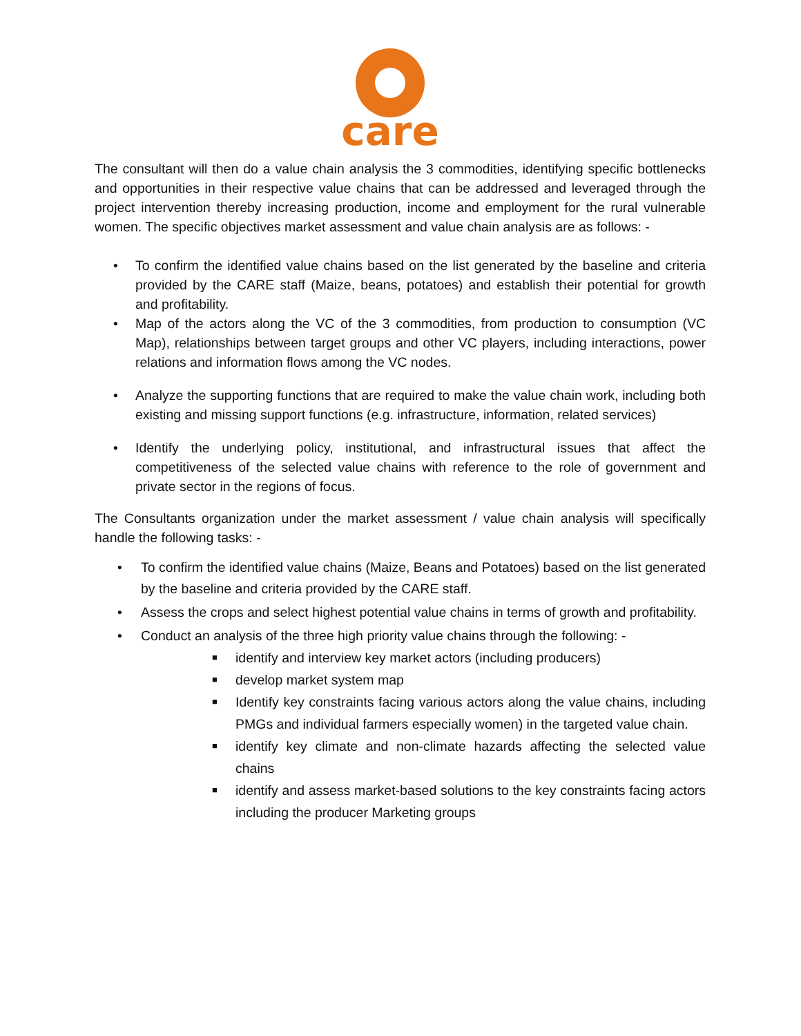care
The consultant will then do a value chain analysis the 3 commodities, identifying specific bottlenecks and opportunities in their respective value chains that can be addressed and leveraged through the project intervention thereby increasing production, income and employment for the rural vulnerable women. The specific objectives market assessment and value chain analysis are as follows: -
• To confirm the identified value chains based on the list generated by the baseline and criteria provided by the CARE staff (Maize, beans, potatoes) and establish their potential for growth and profitability.
• Map of the actors along the VC of the 3 commodities, from production to consumption (VC Map), relationships between target groups and other VC players, including interactions, power relations and information flows among the VC nodes.
• Analyze the supporting functions that are required to make the value chain work, including both existing and missing support functions (e.g. infrastructure, information, related services)
• Identify the underlying policy, institutional, and infrastructural issues that affect the competitiveness of the selected value chains with reference to the role of government and private sector in the regions of focus.
The Consultants organization under the market assessment / value chain analysis will specifically handle the following tasks: -
• To confirm the identified value chains (Maize, Beans and Potatoes) based on the list generated by the baseline and criteria provided by the CARE staff.
• Assess the crops and select highest potential value chains in terms of growth and profitability.
• Conduct an analysis of the three high priority value chains through the following: -
■ identify and interview key market actors (including producers)
■ develop market system map
■ Identify key constraints facing various actors along the value chains, including PMGs and individual farmers especially women) in the targeted value chain.
■ identify key climate and non-climate hazards affecting the selected value chains
■ identify and assess market-based solutions to the key constraints facing actors including the producer Marketing groups